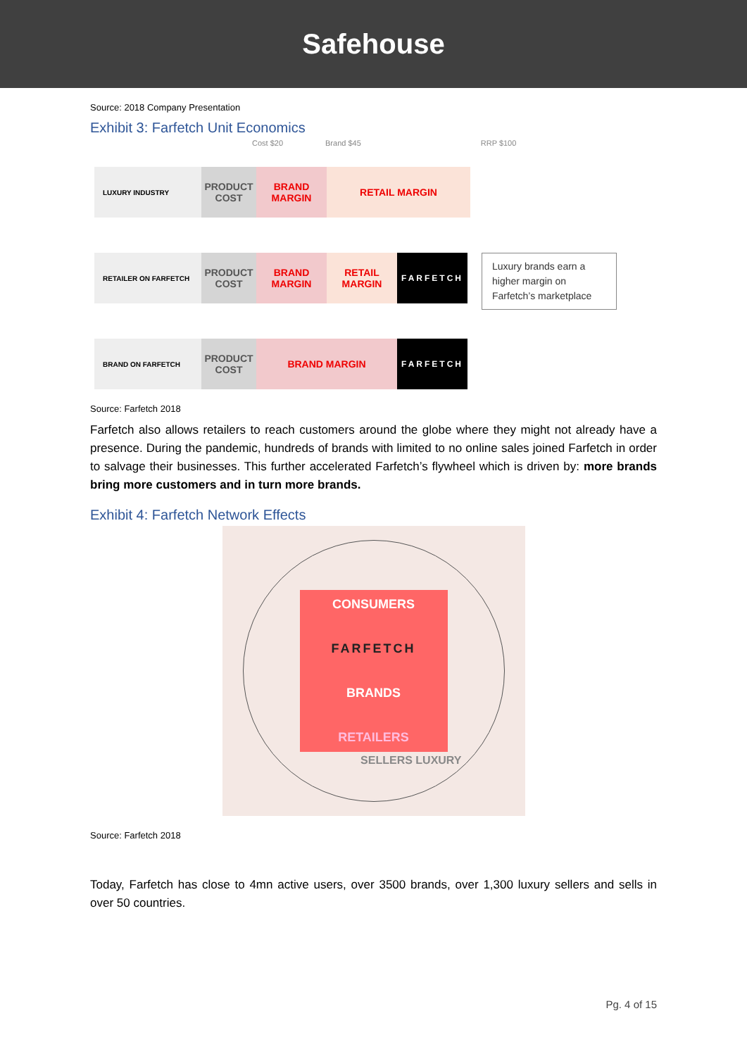Safehouse
Source: 2018 Company Presentation
Exhibit 3: Farfetch Unit Economics
Cost $20 Brand $45 RRP $100
LUXURY INDUSTRY
PRODUCT COST
BRAND MARGIN
RETAIL MARGIN
RETAILER ON FARFETCH
PRODUCT COST
BRAND MARGIN
RETAIL MARGIN
FARFETCH
Luxury brands earn a higher margin on Farfetch’s marketplace
BRAND ON FARFETCH
PRODUCT COST
BRAND MARGIN
FARFETCH
Source: Farfetch 2018
Farfetch also allows retailers to reach customers around the globe where they might not already have a presence. During the pandemic, hundreds of brands with limited to no online sales joined Farfetch in order to salvage their businesses. This further accelerated Farfetch’s flywheel which is driven by: more brands bring more customers and in turn more brands.
Exhibit 4: Farfetch Network Effects
CONSUMERS
FARFETCH
BRANDS
RETAILERS
SELLERS LUXURY
Source: Farfetch 2018
Today, Farfetch has close to 4mn active users, over 3500 brands, over 1,300 luxury sellers and sells in over 50 countries.
Pg. 4 of 15